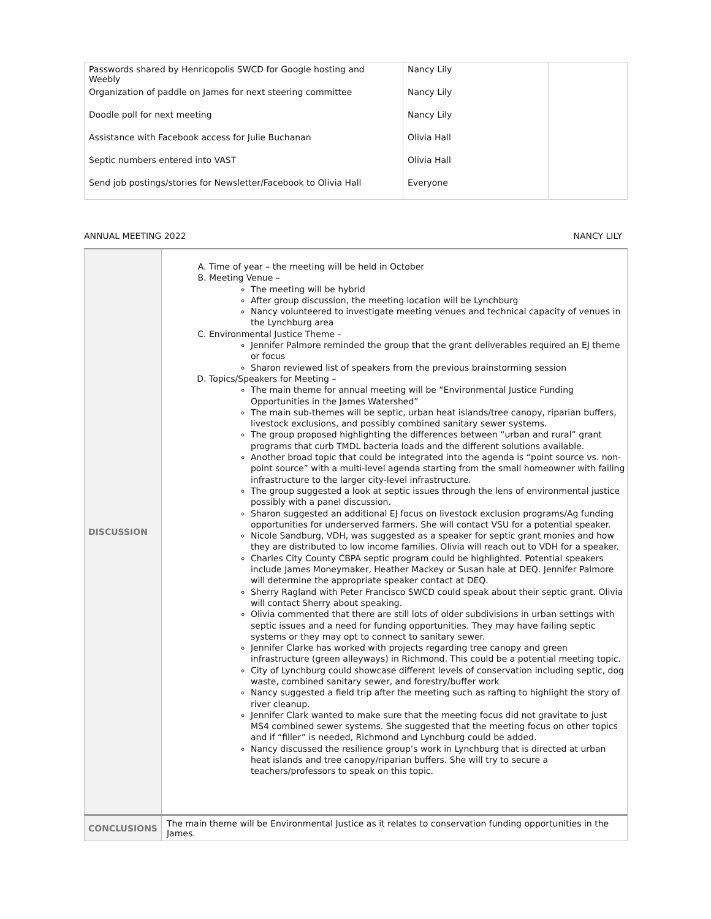| Passwords shared by Henricopolis SWCD for Google hosting and Weebly | Nancy Lily | |
| Organization of paddle on James for next steering committee | Nancy Lily | |
| Doodle poll for next meeting | Nancy Lily | |
| Assistance with Facebook access for Julie Buchanan | Olivia Hall | |
| Septic numbers entered into VAST | Olivia Hall | |
| Send job postings/stories for Newsletter/Facebook to Olivia Hall | Everyone | |
ANNUAL MEETING 2022 NANCY LILY
| DISCUSSION | A. Time of year – the meeting will be held in October B. Meeting Venue – The meeting will be hybrid After group discussion, the meeting location will be Lynchburg Nancy volunteered to investigate meeting venues and technical capacity of venues in the Lynchburg area C. Environmental Justice Theme – Jennifer Palmore reminded the group that the grant deliverables required an EJ theme or focus Sharon reviewed list of speakers from the previous brainstorming session D. Topics/Speakers for Meeting – The main theme for annual meeting will be “Environmental Justice Funding Opportunities in the James Watershed” The main sub-themes will be septic, urban heat islands/tree canopy, riparian buffers, livestock exclusions, and possibly combined sanitary sewer systems. The group proposed highlighting the differences between “urban and rural” grant programs that curb TMDL bacteria loads and the different solutions available. Another broad topic that could be integrated into the agenda is “point source vs. non-point source” with a multi-level agenda starting from the small homeowner with failing infrastructure to the larger city-level infrastructure. The group suggested a look at septic issues through the lens of environmental justice possibly with a panel discussion. Sharon suggested an additional EJ focus on livestock exclusion programs/Ag funding opportunities for underserved farmers. She will contact VSU for a potential speaker. Nicole Sandburg, VDH, was suggested as a speaker for septic grant monies and how they are distributed to low income families. Olivia will reach out to VDH for a speaker. Charles City County CBPA septic program could be highlighted. Potential speakers include James Moneymaker, Heather Mackey or Susan hale at DEQ. Jennifer Palmore will determine the appropriate speaker contact at DEQ. Sherry Ragland with Peter Francisco SWCD could speak about their septic grant. Olivia will contact Sherry about speaking. Olivia commented that there are still lots of older subdivisions in urban settings with septic issues and a need for funding opportunities. They may have failing septic systems or they may opt to connect to sanitary sewer. Jennifer Clarke has worked with projects regarding tree canopy and green infrastructure (green alleyways) in Richmond. This could be a potential meeting topic. City of Lynchburg could showcase different levels of conservation including septic, dog waste, combined sanitary sewer, and forestry/buffer work Nancy suggested a field trip after the meeting such as rafting to highlight the story of river cleanup. Jennifer Clark wanted to make sure that the meeting focus did not gravitate to just MS4 combined sewer systems. She suggested that the meeting focus on other topics and if “filler” is needed, Richmond and Lynchburg could be added. Nancy discussed the resilience group’s work in Lynchburg that is directed at urban heat islands and tree canopy/riparian buffers. She will try to secure a teachers/professors to speak on this topic. |
| CONCLUSIONS | The main theme will be Environmental Justice as it relates to conservation funding opportunities in the James. |